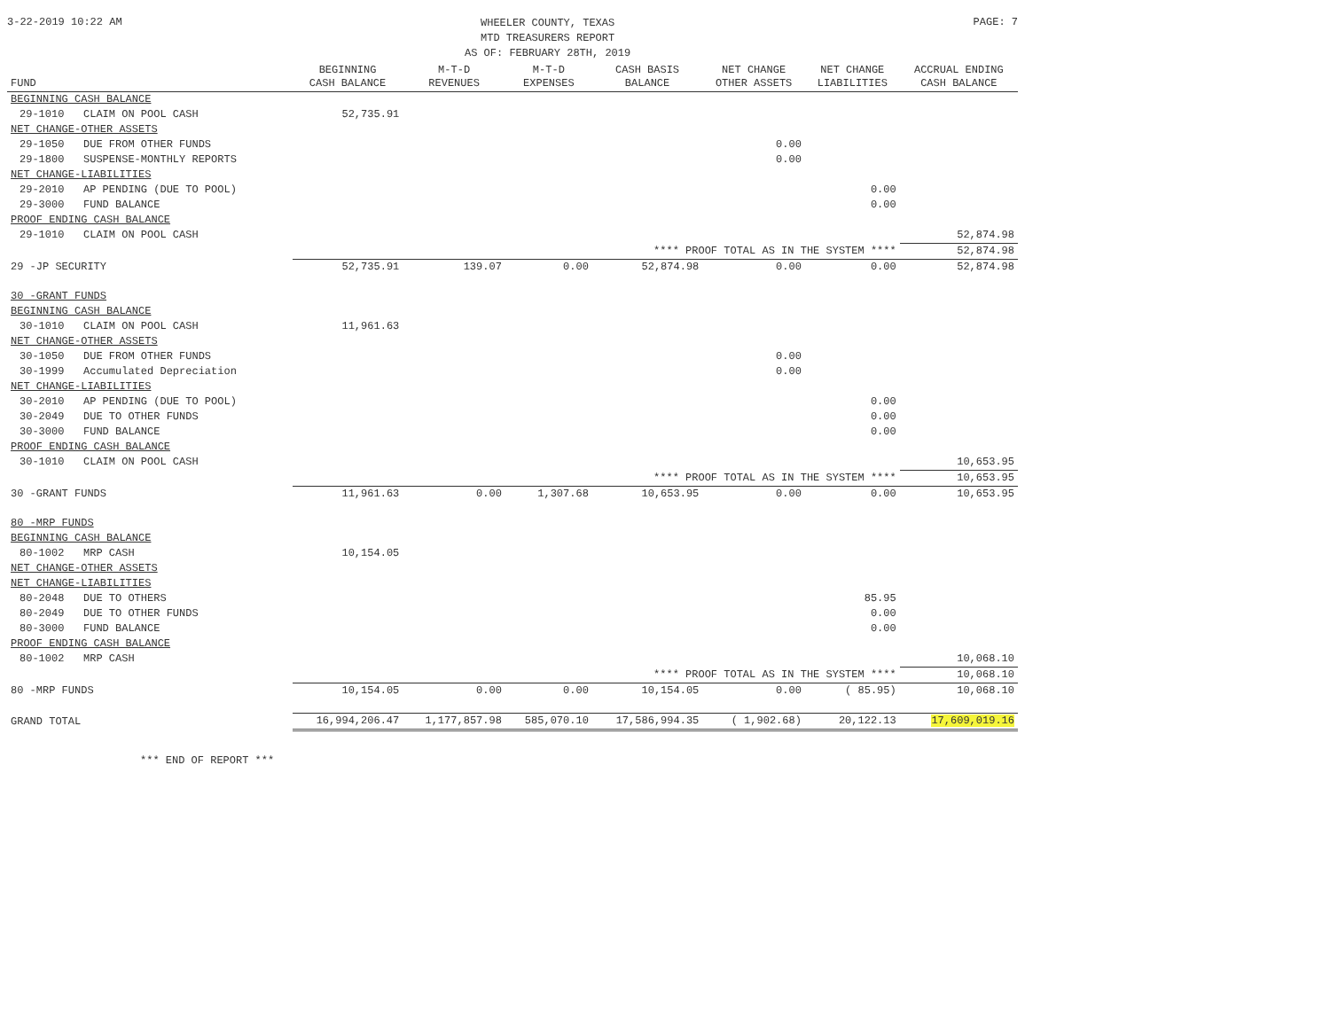3-22-2019 10:22 AM
WHEELER COUNTY, TEXAS
MTD TREASURERS REPORT
AS OF: FEBRUARY 28TH, 2019
PAGE: 7
| FUND | BEGINNING CASH BALANCE | M-T-D REVENUES | M-T-D EXPENSES | CASH BASIS BALANCE | NET CHANGE OTHER ASSETS | NET CHANGE LIABILITIES | ACCRUAL ENDING CASH BALANCE |
| --- | --- | --- | --- | --- | --- | --- | --- |
| BEGINNING CASH BALANCE | | | | | | | |
| 29-1010 CLAIM ON POOL CASH | 52,735.91 | | | | | | |
| NET CHANGE-OTHER ASSETS | | | | | | | |
| 29-1050 DUE FROM OTHER FUNDS | | | | | 0.00 | | |
| 29-1800 SUSPENSE-MONTHLY REPORTS | | | | | 0.00 | | |
| NET CHANGE-LIABILITIES | | | | | | | |
| 29-2010 AP PENDING (DUE TO POOL) | | | | | | 0.00 | |
| 29-3000 FUND BALANCE | | | | | | 0.00 | |
| PROOF ENDING CASH BALANCE | | | | | | | |
| 29-1010 CLAIM ON POOL CASH | | | | | | | 52,874.98 |
| **** PROOF TOTAL AS IN THE SYSTEM **** | | | | | | | 52,874.98 |
| 29 -JP SECURITY | 52,735.91 | 139.07 | 0.00 | 52,874.98 | 0.00 | 0.00 | 52,874.98 |
| 30 -GRANT FUNDS | | | | | | | |
| BEGINNING CASH BALANCE | | | | | | | |
| 30-1010 CLAIM ON POOL CASH | 11,961.63 | | | | | | |
| NET CHANGE-OTHER ASSETS | | | | | | | |
| 30-1050 DUE FROM OTHER FUNDS | | | | | 0.00 | | |
| 30-1999 Accumulated Depreciation | | | | | 0.00 | | |
| NET CHANGE-LIABILITIES | | | | | | | |
| 30-2010 AP PENDING (DUE TO POOL) | | | | | | 0.00 | |
| 30-2049 DUE TO OTHER FUNDS | | | | | | 0.00 | |
| 30-3000 FUND BALANCE | | | | | | 0.00 | |
| PROOF ENDING CASH BALANCE | | | | | | | |
| 30-1010 CLAIM ON POOL CASH | | | | | | | 10,653.95 |
| **** PROOF TOTAL AS IN THE SYSTEM **** | | | | | | | 10,653.95 |
| 30 -GRANT FUNDS | 11,961.63 | 0.00 | 1,307.68 | 10,653.95 | 0.00 | 0.00 | 10,653.95 |
| 80 -MRP FUNDS | | | | | | | |
| BEGINNING CASH BALANCE | | | | | | | |
| 80-1002 MRP CASH | 10,154.05 | | | | | | |
| NET CHANGE-OTHER ASSETS | | | | | | | |
| NET CHANGE-LIABILITIES | | | | | | | |
| 80-2048 DUE TO OTHERS | | | | | | 85.95 | |
| 80-2049 DUE TO OTHER FUNDS | | | | | | 0.00 | |
| 80-3000 FUND BALANCE | | | | | | 0.00 | |
| PROOF ENDING CASH BALANCE | | | | | | | |
| 80-1002 MRP CASH | | | | | | | 10,068.10 |
| **** PROOF TOTAL AS IN THE SYSTEM **** | | | | | | | 10,068.10 |
| 80 -MRP FUNDS | 10,154.05 | 0.00 | 0.00 | 10,154.05 | 0.00 | ( 85.95) | 10,068.10 |
| GRAND TOTAL | 16,994,206.47 | 1,177,857.98 | 585,070.10 | 17,586,994.35 | ( 1,902.68) | 20,122.13 | 17,609,019.16 |
*** END OF REPORT ***